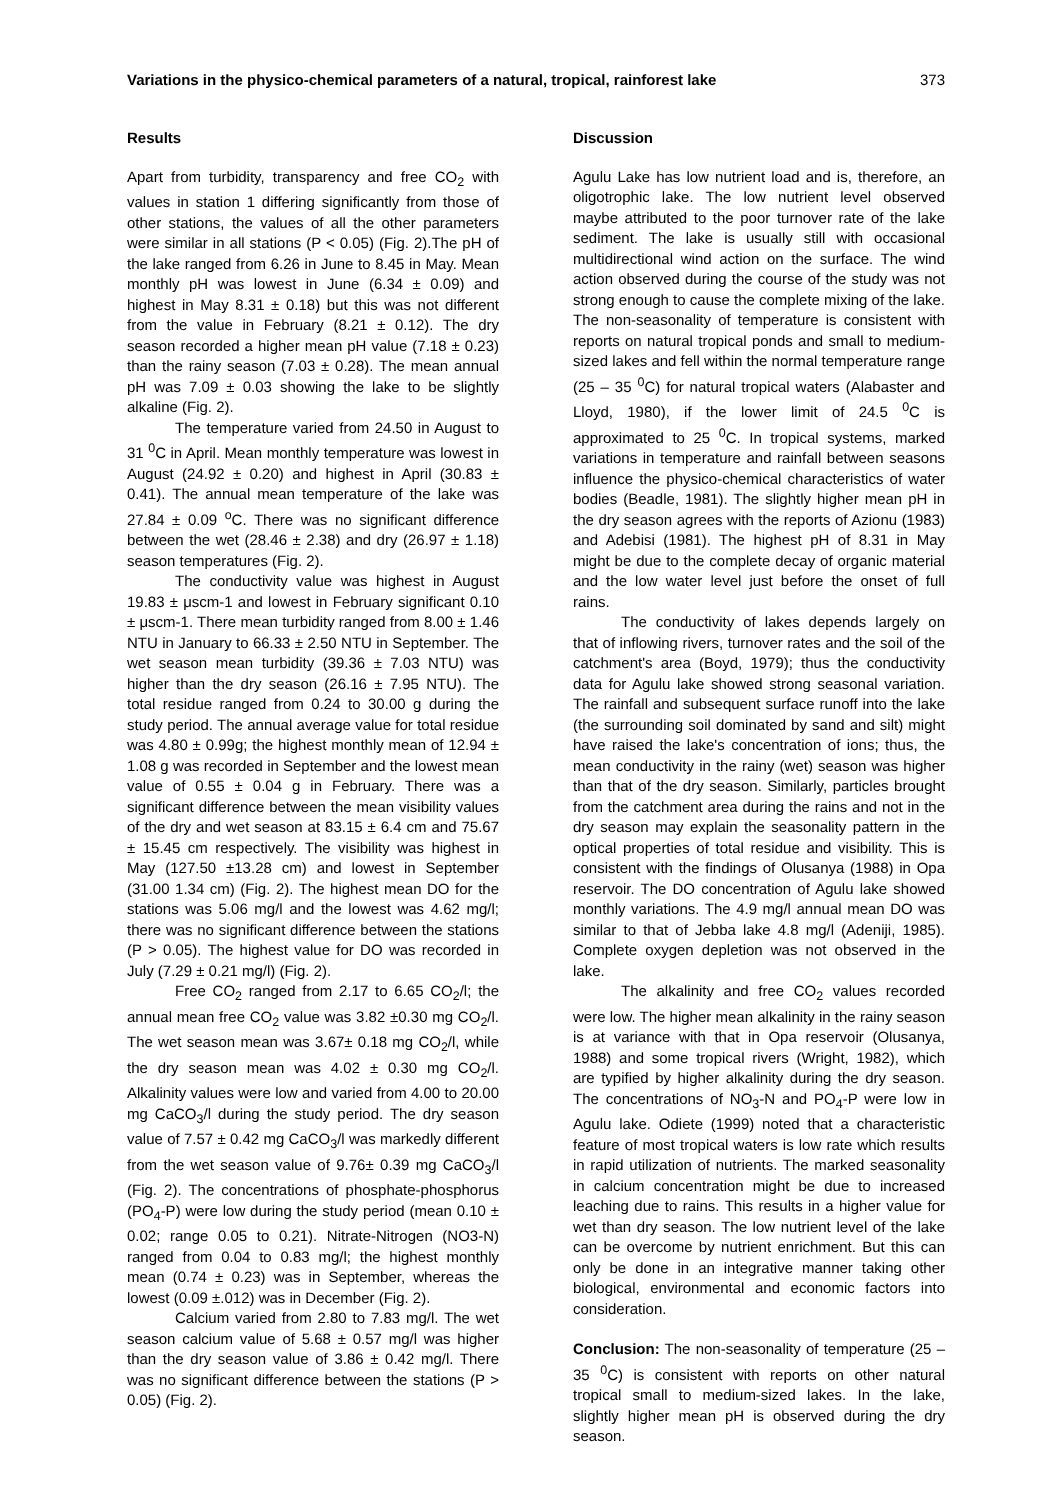Variations in the physico-chemical parameters of a natural, tropical, rainforest lake 373
Results
Apart from turbidity, transparency and free CO<sub>2</sub> with values in station 1 differing significantly from those of other stations, the values of all the other parameters were similar in all stations (P < 0.05) (Fig. 2).The pH of the lake ranged from 6.26 in June to 8.45 in May. Mean monthly pH was lowest in June (6.34 ± 0.09) and highest in May 8.31 ± 0.18) but this was not different from the value in February (8.21 ± 0.12). The dry season recorded a higher mean pH value (7.18 ± 0.23) than the rainy season (7.03 ± 0.28). The mean annual pH was 7.09 ± 0.03 showing the lake to be slightly alkaline (Fig. 2).
The temperature varied from 24.50 in August to 31 <sup>0</sup>C in April. Mean monthly temperature was lowest in August (24.92 ± 0.20) and highest in April (30.83 ± 0.41). The annual mean temperature of the lake was 27.84 ± 0.09 <sup>o</sup>C. There was no significant difference between the wet (28.46 ± 2.38) and dry (26.97 ± 1.18) season temperatures (Fig. 2).
The conductivity value was highest in August 19.83 ± μscm-1 and lowest in February significant 0.10 ± μscm-1. There mean turbidity ranged from 8.00 ± 1.46 NTU in January to 66.33 ± 2.50 NTU in September. The wet season mean turbidity (39.36 ± 7.03 NTU) was higher than the dry season (26.16 ± 7.95 NTU). The total residue ranged from 0.24 to 30.00 g during the study period. The annual average value for total residue was 4.80 ± 0.99g; the highest monthly mean of 12.94 ± 1.08 g was recorded in September and the lowest mean value of 0.55 ± 0.04 g in February. There was a significant difference between the mean visibility values of the dry and wet season at 83.15 ± 6.4 cm and 75.67 ± 15.45 cm respectively. The visibility was highest in May (127.50 ±13.28 cm) and lowest in September (31.00 1.34 cm) (Fig. 2). The highest mean DO for the stations was 5.06 mg/l and the lowest was 4.62 mg/l; there was no significant difference between the stations (P > 0.05). The highest value for DO was recorded in July (7.29 ± 0.21 mg/l) (Fig. 2).
Free CO<sub>2</sub> ranged from 2.17 to 6.65 CO<sub>2</sub>/l; the annual mean free CO<sub>2</sub> value was 3.82 ±0.30 mg CO<sub>2</sub>/l. The wet season mean was 3.67± 0.18 mg CO<sub>2</sub>/l, while the dry season mean was 4.02 ± 0.30 mg CO<sub>2</sub>/l. Alkalinity values were low and varied from 4.00 to 20.00 mg CaCO<sub>3</sub>/l during the study period. The dry season value of 7.57 ± 0.42 mg CaCO<sub>3</sub>/l was markedly different from the wet season value of 9.76± 0.39 mg CaCO<sub>3</sub>/l (Fig. 2). The concentrations of phosphate-phosphorus (PO<sub>4</sub>-P) were low during the study period (mean 0.10 ± 0.02; range 0.05 to 0.21). Nitrate-Nitrogen (NO3-N) ranged from 0.04 to 0.83 mg/l; the highest monthly mean (0.74 ± 0.23) was in September, whereas the lowest (0.09 ±.012) was in December (Fig. 2).
Calcium varied from 2.80 to 7.83 mg/l. The wet season calcium value of 5.68 ± 0.57 mg/l was higher than the dry season value of 3.86 ± 0.42 mg/l. There was no significant difference between the stations (P > 0.05) (Fig. 2).
Discussion
Agulu Lake has low nutrient load and is, therefore, an oligotrophic lake. The low nutrient level observed maybe attributed to the poor turnover rate of the lake sediment. The lake is usually still with occasional multidirectional wind action on the surface. The wind action observed during the course of the study was not strong enough to cause the complete mixing of the lake. The non-seasonality of temperature is consistent with reports on natural tropical ponds and small to medium-sized lakes and fell within the normal temperature range (25 – 35 <sup>0</sup>C) for natural tropical waters (Alabaster and Lloyd, 1980), if the lower limit of 24.5 <sup>0</sup>C is approximated to 25 <sup>0</sup>C. In tropical systems, marked variations in temperature and rainfall between seasons influence the physico-chemical characteristics of water bodies (Beadle, 1981). The slightly higher mean pH in the dry season agrees with the reports of Azionu (1983) and Adebisi (1981). The highest pH of 8.31 in May might be due to the complete decay of organic material and the low water level just before the onset of full rains.
The conductivity of lakes depends largely on that of inflowing rivers, turnover rates and the soil of the catchment's area (Boyd, 1979); thus the conductivity data for Agulu lake showed strong seasonal variation. The rainfall and subsequent surface runoff into the lake (the surrounding soil dominated by sand and silt) might have raised the lake's concentration of ions; thus, the mean conductivity in the rainy (wet) season was higher than that of the dry season. Similarly, particles brought from the catchment area during the rains and not in the dry season may explain the seasonality pattern in the optical properties of total residue and visibility. This is consistent with the findings of Olusanya (1988) in Opa reservoir. The DO concentration of Agulu lake showed monthly variations. The 4.9 mg/l annual mean DO was similar to that of Jebba lake 4.8 mg/l (Adeniji, 1985). Complete oxygen depletion was not observed in the lake.
The alkalinity and free CO<sub>2</sub> values recorded were low. The higher mean alkalinity in the rainy season is at variance with that in Opa reservoir (Olusanya, 1988) and some tropical rivers (Wright, 1982), which are typified by higher alkalinity during the dry season. The concentrations of NO<sub>3</sub>-N and PO<sub>4</sub>-P were low in Agulu lake. Odiete (1999) noted that a characteristic feature of most tropical waters is low rate which results in rapid utilization of nutrients. The marked seasonality in calcium concentration might be due to increased leaching due to rains. This results in a higher value for wet than dry season. The low nutrient level of the lake can be overcome by nutrient enrichment. But this can only be done in an integrative manner taking other biological, environmental and economic factors into consideration.
Conclusion: The non-seasonality of temperature (25 – 35 <sup>0</sup>C) is consistent with reports on other natural tropical small to medium-sized lakes. In the lake, slightly higher mean pH is observed during the dry season.